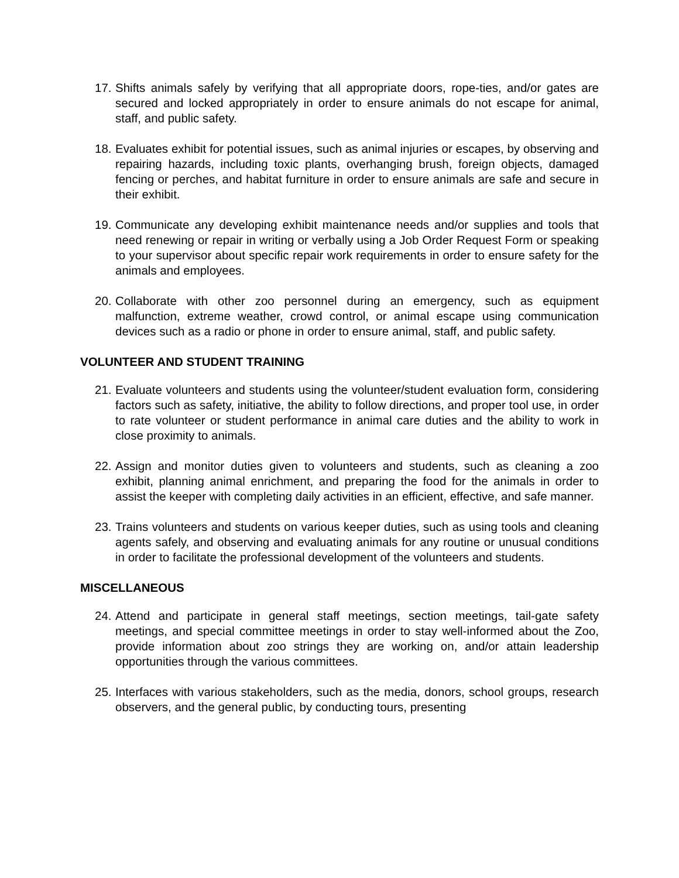17. Shifts animals safely by verifying that all appropriate doors, rope-ties, and/or gates are secured and locked appropriately in order to ensure animals do not escape for animal, staff, and public safety.
18. Evaluates exhibit for potential issues, such as animal injuries or escapes, by observing and repairing hazards, including toxic plants, overhanging brush, foreign objects, damaged fencing or perches, and habitat furniture in order to ensure animals are safe and secure in their exhibit.
19. Communicate any developing exhibit maintenance needs and/or supplies and tools that need renewing or repair in writing or verbally using a Job Order Request Form or speaking to your supervisor about specific repair work requirements in order to ensure safety for the animals and employees.
20. Collaborate with other zoo personnel during an emergency, such as equipment malfunction, extreme weather, crowd control, or animal escape using communication devices such as a radio or phone in order to ensure animal, staff, and public safety.
VOLUNTEER AND STUDENT TRAINING
21. Evaluate volunteers and students using the volunteer/student evaluation form, considering factors such as safety, initiative, the ability to follow directions, and proper tool use, in order to rate volunteer or student performance in animal care duties and the ability to work in close proximity to animals.
22. Assign and monitor duties given to volunteers and students, such as cleaning a zoo exhibit, planning animal enrichment, and preparing the food for the animals in order to assist the keeper with completing daily activities in an efficient, effective, and safe manner.
23. Trains volunteers and students on various keeper duties, such as using tools and cleaning agents safely, and observing and evaluating animals for any routine or unusual conditions in order to facilitate the professional development of the volunteers and students.
MISCELLANEOUS
24. Attend and participate in general staff meetings, section meetings, tail-gate safety meetings, and special committee meetings in order to stay well-informed about the Zoo, provide information about zoo strings they are working on, and/or attain leadership opportunities through the various committees.
25. Interfaces with various stakeholders, such as the media, donors, school groups, research observers, and the general public, by conducting tours, presenting